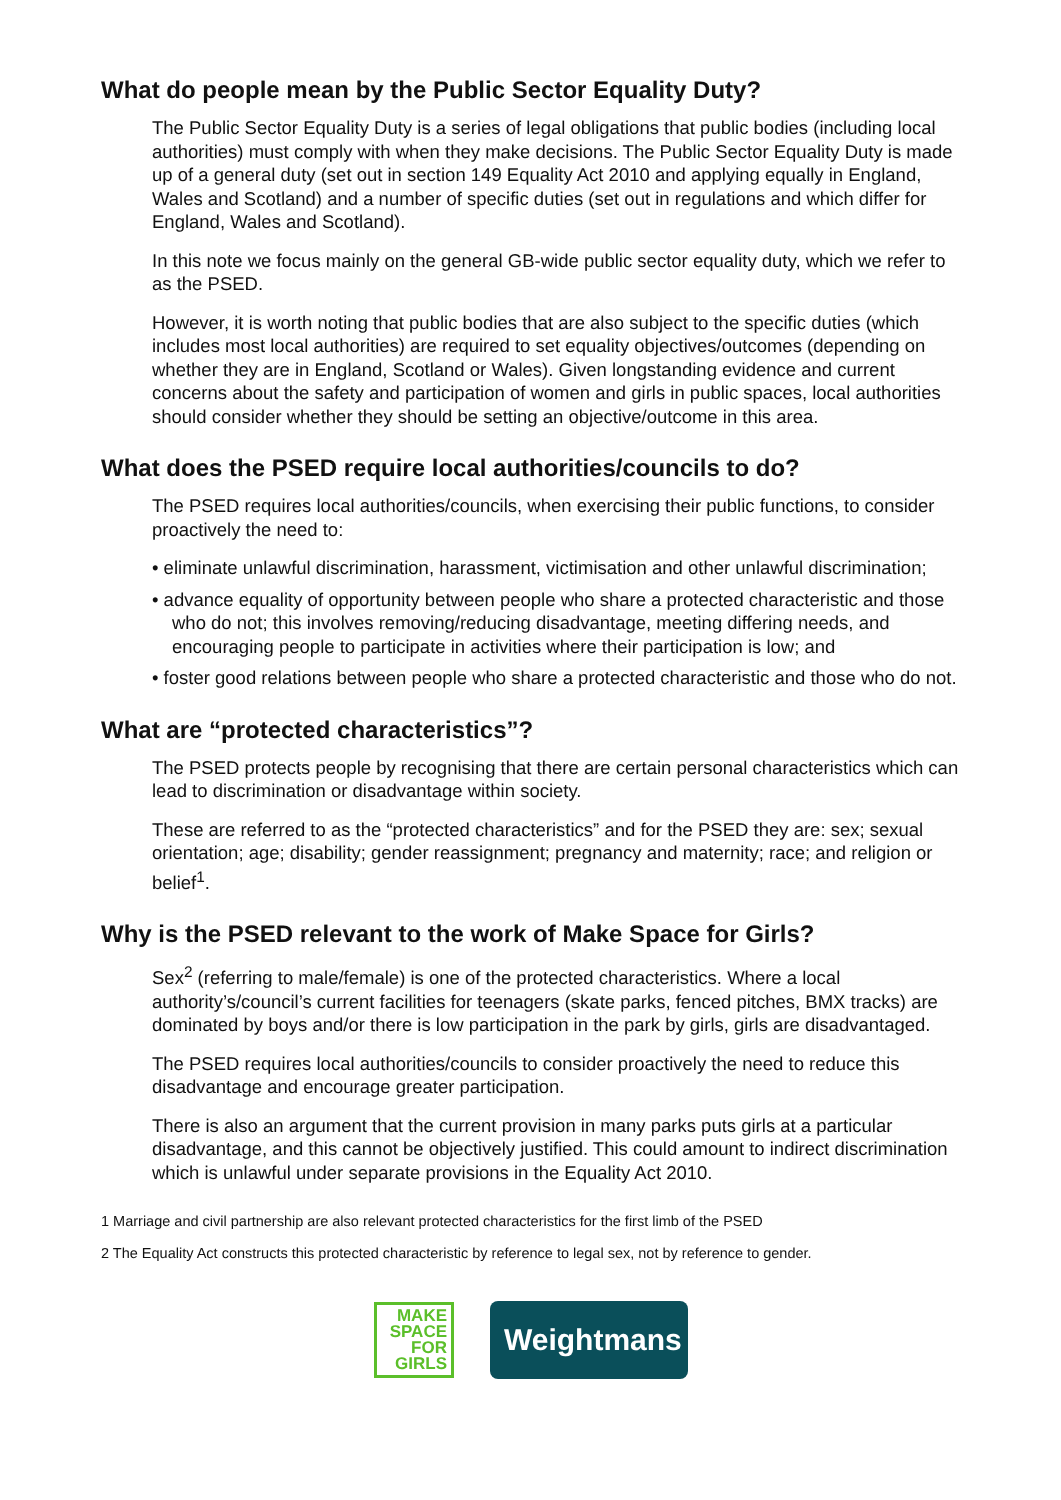What do people mean by the Public Sector Equality Duty?
The Public Sector Equality Duty is a series of legal obligations that public bodies (including local authorities) must comply with when they make decisions. The Public Sector Equality Duty is made up of a general duty (set out in section 149 Equality Act 2010 and applying equally in England, Wales and Scotland) and a number of specific duties (set out in regulations and which differ for England, Wales and Scotland).
In this note we focus mainly on the general GB-wide public sector equality duty, which we refer to as the PSED.
However, it is worth noting that public bodies that are also subject to the specific duties (which includes most local authorities) are required to set equality objectives/outcomes (depending on whether they are in England, Scotland or Wales). Given longstanding evidence and current concerns about the safety and participation of women and girls in public spaces, local authorities should consider whether they should be setting an objective/outcome in this area.
What does the PSED require local authorities/councils to do?
The PSED requires local authorities/councils, when exercising their public functions, to consider proactively the need to:
• eliminate unlawful discrimination, harassment, victimisation and other unlawful discrimination;
• advance equality of opportunity between people who share a protected characteristic and those who do not; this involves removing/reducing disadvantage, meeting differing needs, and encouraging people to participate in activities where their participation is low; and
• foster good relations between people who share a protected characteristic and those who do not.
What are “protected characteristics”?
The PSED protects people by recognising that there are certain personal characteristics which can lead to discrimination or disadvantage within society.
These are referred to as the “protected characteristics” and for the PSED they are: sex; sexual orientation; age; disability; gender reassignment; pregnancy and maternity; race; and religion or belief<sup>1</sup>.
Why is the PSED relevant to the work of Make Space for Girls?
Sex<sup>2</sup> (referring to male/female) is one of the protected characteristics. Where a local authority’s/council’s current facilities for teenagers (skate parks, fenced pitches, BMX tracks) are dominated by boys and/or there is low participation in the park by girls, girls are disadvantaged.
The PSED requires local authorities/councils to consider proactively the need to reduce this disadvantage and encourage greater participation.
There is also an argument that the current provision in many parks puts girls at a particular disadvantage, and this cannot be objectively justified. This could amount to indirect discrimination which is unlawful under separate provisions in the Equality Act 2010.
1 Marriage and civil partnership are also relevant protected characteristics for the first limb of the PSED
2 The Equality Act constructs this protected characteristic by reference to legal sex, not by reference to gender.
MAKE
SPACE
FOR
GIRLS
Weightmans